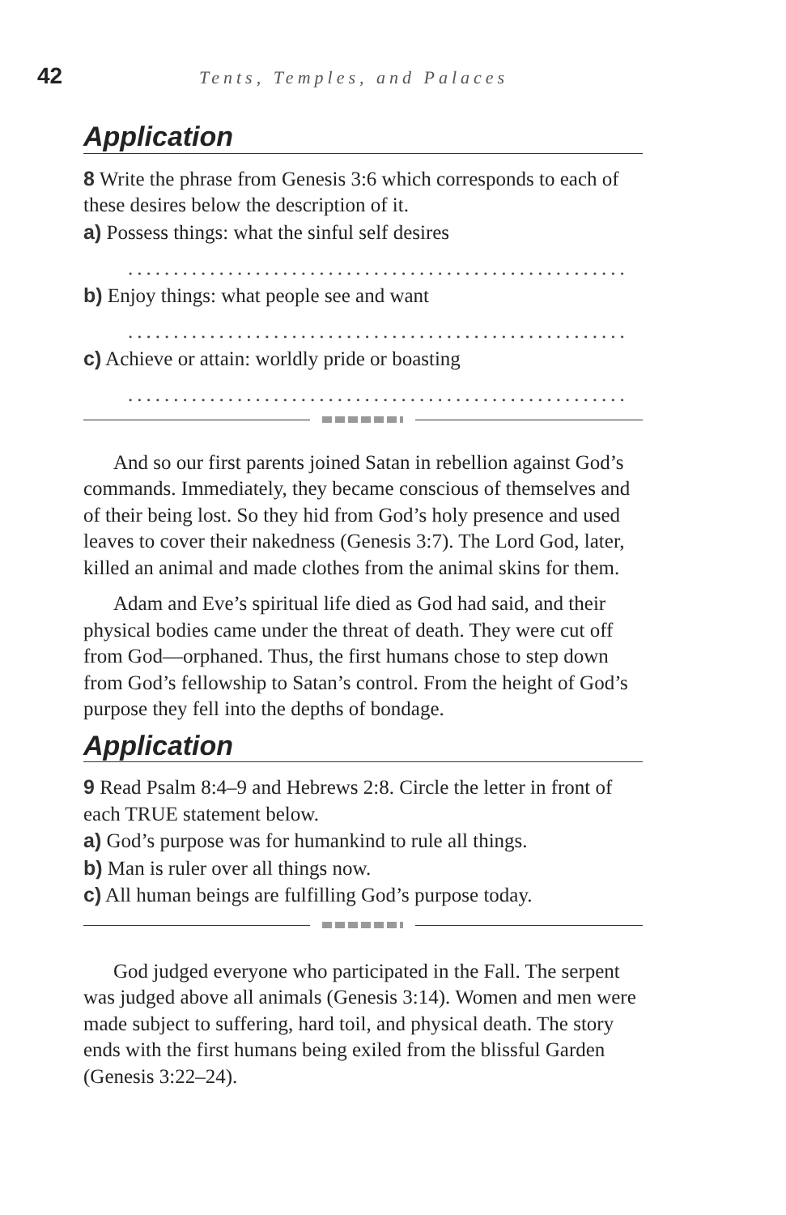42
Tents, Temples, and Palaces
Application
8 Write the phrase from Genesis 3:6 which corresponds to each of these desires below the description of it.
a) Possess things: what the sinful self desires
.......................................................
b) Enjoy things: what people see and want
.......................................................
c) Achieve or attain: worldly pride or boasting
.......................................................
And so our first parents joined Satan in rebellion against God’s commands. Immediately, they became conscious of themselves and of their being lost. So they hid from God’s holy presence and used leaves to cover their nakedness (Genesis 3:7). The Lord God, later, killed an animal and made clothes from the animal skins for them.
Adam and Eve’s spiritual life died as God had said, and their physical bodies came under the threat of death. They were cut off from God—orphaned. Thus, the first humans chose to step down from God’s fellowship to Satan’s control. From the height of God’s purpose they fell into the depths of bondage.
Application
9 Read Psalm 8:4–9 and Hebrews 2:8. Circle the letter in front of each TRUE statement below.
a) God’s purpose was for humankind to rule all things.
b) Man is ruler over all things now.
c) All human beings are fulfilling God’s purpose today.
God judged everyone who participated in the Fall. The serpent was judged above all animals (Genesis 3:14). Women and men were made subject to suffering, hard toil, and physical death. The story ends with the first humans being exiled from the blissful Garden (Genesis 3:22–24).